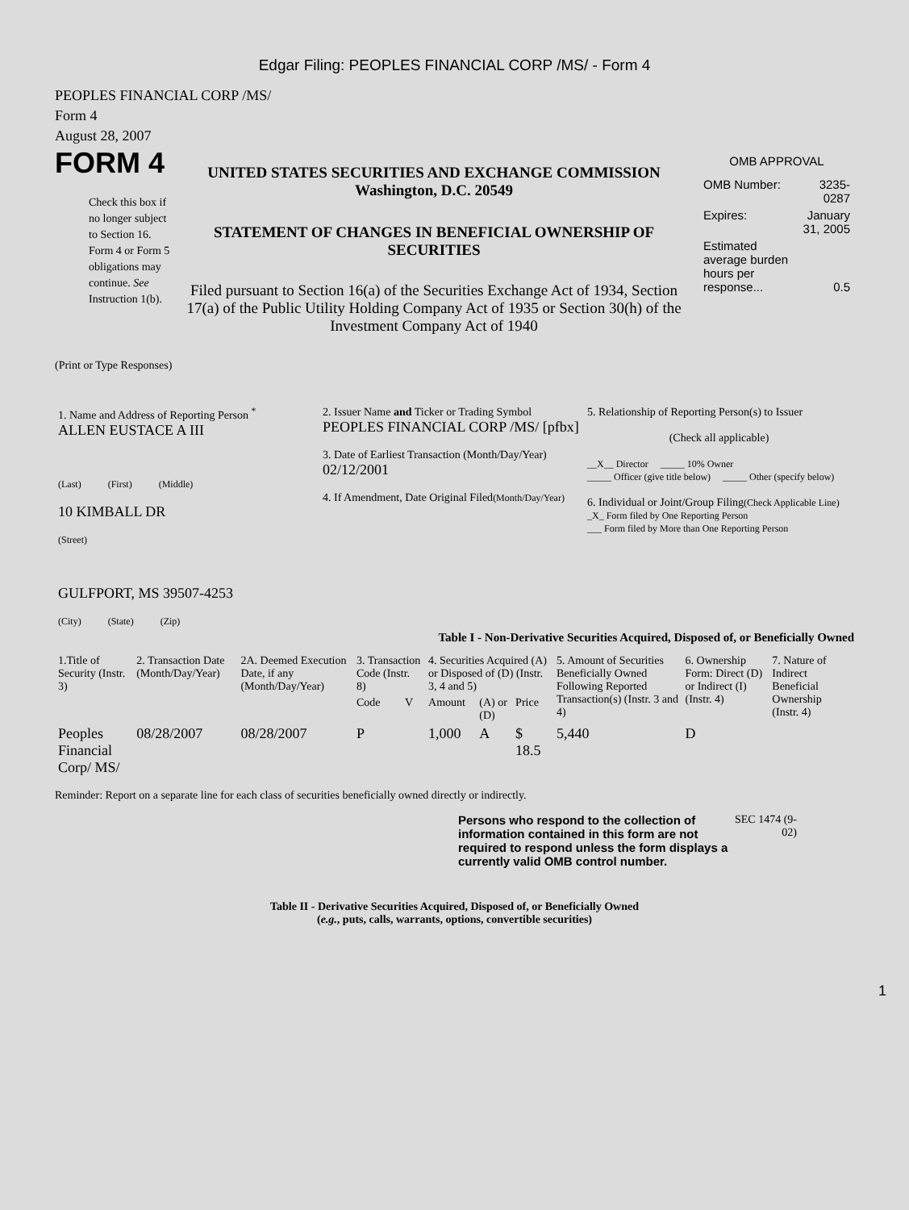Edgar Filing: PEOPLES FINANCIAL CORP /MS/ - Form 4
PEOPLES FINANCIAL CORP /MS/
Form 4
August 28, 2007
FORM 4
Check this box if no longer subject to Section 16. Form 4 or Form 5 obligations may continue. See Instruction 1(b).
UNITED STATES SECURITIES AND EXCHANGE COMMISSION
Washington, D.C. 20549
STATEMENT OF CHANGES IN BENEFICIAL OWNERSHIP OF SECURITIES
Filed pursuant to Section 16(a) of the Securities Exchange Act of 1934, Section 17(a) of the Public Utility Holding Company Act of 1935 or Section 30(h) of the Investment Company Act of 1940
OMB APPROVAL
| OMB Number: | 3235-0287 |
| Expires: | January 31, 2005 |
| Estimated average burden hours per response... | 0.5 |
(Print or Type Responses)
| 1. Name and Address of Reporting Person <sup>*</sup> ALLEN EUSTACE A III (Last) (First) (Middle) 10 KIMBALL DR (Street) GULFPORT, MS 39507-4253 (City) (State) (Zip) | 2. Issuer Name and Ticker or Trading Symbol PEOPLES FINANCIAL CORP /MS/ [pfbx] 3. Date of Earliest Transaction (Month/Day/Year) 02/12/2001 4. If Amendment, Date Original Filed (Month/Day/Year) | 5. Relationship of Reporting Person(s) to Issuer (Check all applicable) __X__ Director _____ 10% Owner _____ Officer (give title below) _____ Other (specify below) 6. Individual or Joint/Group Filing (Check Applicable Line) _X_ Form filed by One Reporting Person ___ Form filed by More than One Reporting Person |
Table I - Non-Derivative Securities Acquired, Disposed of, or Beneficially Owned
| 1.Title of Security (Instr. 3) | 2. Transaction Date (Month/Day/Year) | 2A. Deemed Execution Date, if any (Month/Day/Year) | 3. Transaction Code (Instr. 8) | | 4. Securities Acquired (A) or Disposed of (D) (Instr. 3, 4 and 5) | | | 5. Amount of Securities Beneficially Owned Following Reported Transaction(s) (Instr. 3 and 4) | 6. Ownership Form: Direct (D) or Indirect (I) (Instr. 4) | 7. Nature of Indirect Beneficial Ownership (Instr. 4) |
| --- | --- | --- | --- | --- | --- | --- | --- | --- | --- | --- |
| | | | Code | V | Amount | (A) or (D) | Price | | | |
| Peoples Financial Corp/ MS/ | 08/28/2007 | 08/28/2007 | P | | 1,000 | A | $ 18.5 | 5,440 | D | |
Reminder: Report on a separate line for each class of securities beneficially owned directly or indirectly.
Persons who respond to the collection of information contained in this form are not required to respond unless the form displays a currently valid OMB control number.
SEC 1474 (9-02)
Table II - Derivative Securities Acquired, Disposed of, or Beneficially Owned
(e.g., puts, calls, warrants, options, convertible securities)
1